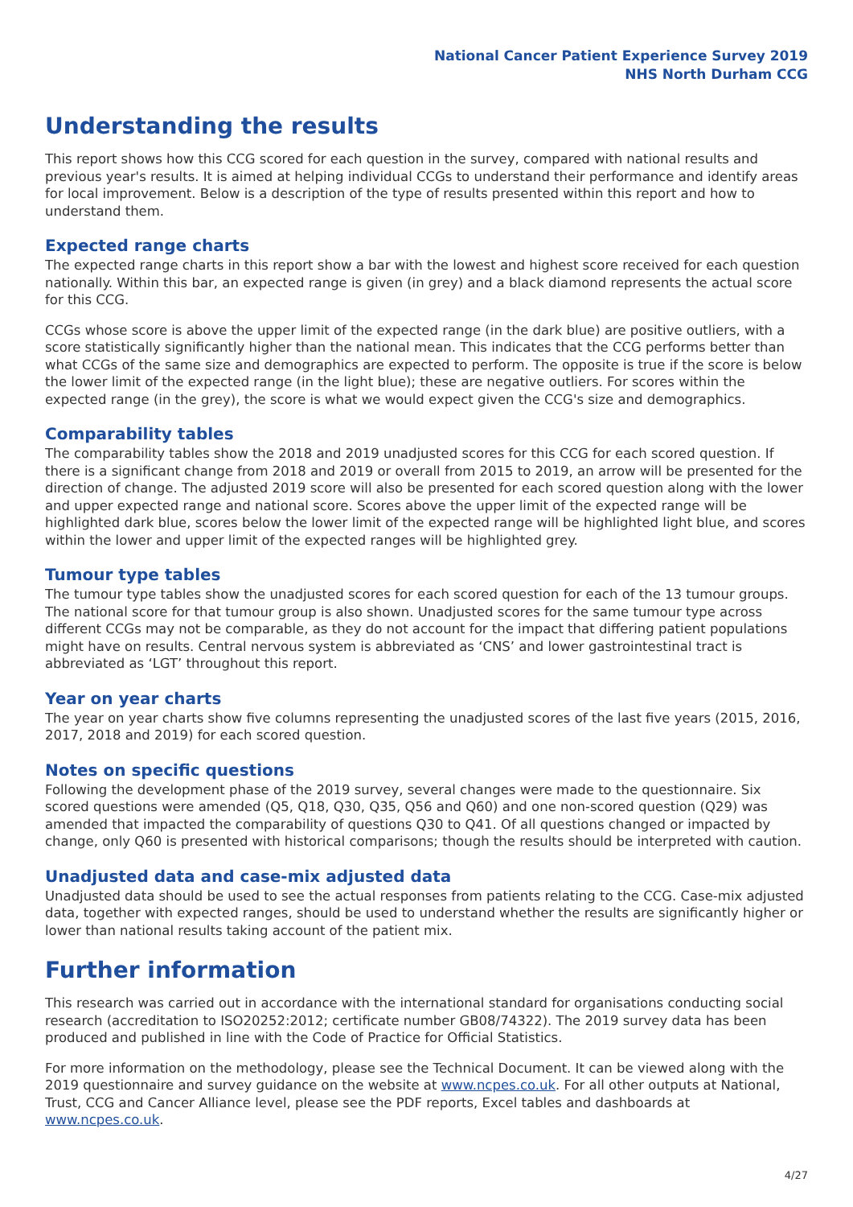National Cancer Patient Experience Survey 2019
NHS North Durham CCG
Understanding the results
This report shows how this CCG scored for each question in the survey, compared with national results and previous year's results. It is aimed at helping individual CCGs to understand their performance and identify areas for local improvement. Below is a description of the type of results presented within this report and how to understand them.
Expected range charts
The expected range charts in this report show a bar with the lowest and highest score received for each question nationally. Within this bar, an expected range is given (in grey) and a black diamond represents the actual score for this CCG.
CCGs whose score is above the upper limit of the expected range (in the dark blue) are positive outliers, with a score statistically significantly higher than the national mean. This indicates that the CCG performs better than what CCGs of the same size and demographics are expected to perform. The opposite is true if the score is below the lower limit of the expected range (in the light blue); these are negative outliers. For scores within the expected range (in the grey), the score is what we would expect given the CCG's size and demographics.
Comparability tables
The comparability tables show the 2018 and 2019 unadjusted scores for this CCG for each scored question. If there is a significant change from 2018 and 2019 or overall from 2015 to 2019, an arrow will be presented for the direction of change. The adjusted 2019 score will also be presented for each scored question along with the lower and upper expected range and national score. Scores above the upper limit of the expected range will be highlighted dark blue, scores below the lower limit of the expected range will be highlighted light blue, and scores within the lower and upper limit of the expected ranges will be highlighted grey.
Tumour type tables
The tumour type tables show the unadjusted scores for each scored question for each of the 13 tumour groups. The national score for that tumour group is also shown. Unadjusted scores for the same tumour type across different CCGs may not be comparable, as they do not account for the impact that differing patient populations might have on results. Central nervous system is abbreviated as ‘CNS’ and lower gastrointestinal tract is abbreviated as ‘LGT’ throughout this report.
Year on year charts
The year on year charts show five columns representing the unadjusted scores of the last five years (2015, 2016, 2017, 2018 and 2019) for each scored question.
Notes on specific questions
Following the development phase of the 2019 survey, several changes were made to the questionnaire. Six scored questions were amended (Q5, Q18, Q30, Q35, Q56 and Q60) and one non-scored question (Q29) was amended that impacted the comparability of questions Q30 to Q41. Of all questions changed or impacted by change, only Q60 is presented with historical comparisons; though the results should be interpreted with caution.
Unadjusted data and case-mix adjusted data
Unadjusted data should be used to see the actual responses from patients relating to the CCG. Case-mix adjusted data, together with expected ranges, should be used to understand whether the results are significantly higher or lower than national results taking account of the patient mix.
Further information
This research was carried out in accordance with the international standard for organisations conducting social research (accreditation to ISO20252:2012; certificate number GB08/74322). The 2019 survey data has been produced and published in line with the Code of Practice for Official Statistics.
For more information on the methodology, please see the Technical Document. It can be viewed along with the 2019 questionnaire and survey guidance on the website at www.ncpes.co.uk. For all other outputs at National, Trust, CCG and Cancer Alliance level, please see the PDF reports, Excel tables and dashboards at www.ncpes.co.uk.
4/27